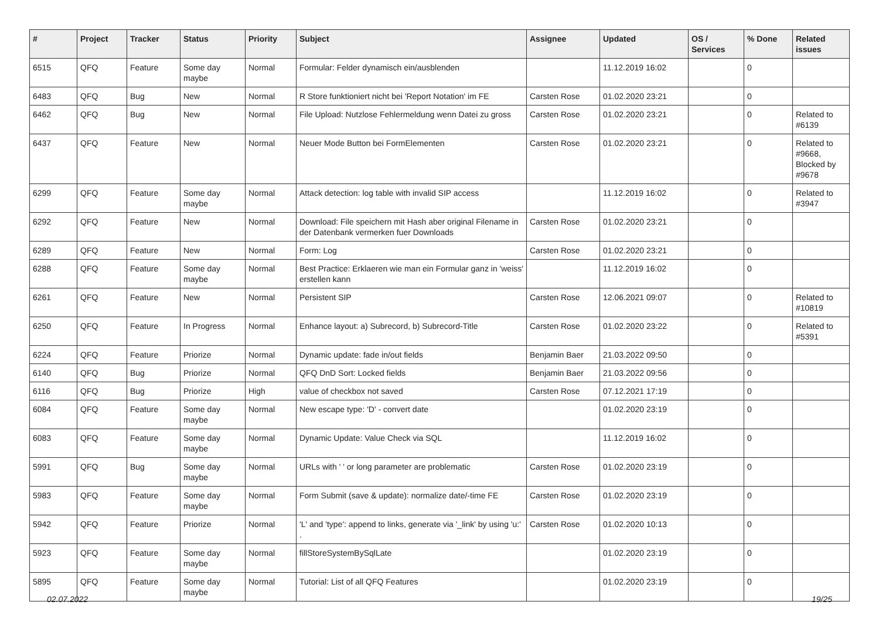| # | Project | Tracker | Status | Priority | Subject | Assignee | Updated | OS / Services | % Done | Related issues |
| --- | --- | --- | --- | --- | --- | --- | --- | --- | --- | --- |
| 6515 | QFQ | Feature | Some day maybe | Normal | Formular: Felder dynamisch ein/ausblenden | | 11.12.2019 16:02 | | 0 | |
| 6483 | QFQ | Bug | New | Normal | R Store funktioniert nicht bei 'Report Notation' im FE | Carsten Rose | 01.02.2020 23:21 | | 0 | |
| 6462 | QFQ | Bug | New | Normal | File Upload: Nutzlose Fehlermeldung wenn Datei zu gross | Carsten Rose | 01.02.2020 23:21 | | 0 | Related to #6139 |
| 6437 | QFQ | Feature | New | Normal | Neuer Mode Button bei FormElementen | Carsten Rose | 01.02.2020 23:21 | | 0 | Related to #9668, Blocked by #9678 |
| 6299 | QFQ | Feature | Some day maybe | Normal | Attack detection: log table with invalid SIP access | | 11.12.2019 16:02 | | 0 | Related to #3947 |
| 6292 | QFQ | Feature | New | Normal | Download: File speichern mit Hash aber original Filename in der Datenbank vermerken fuer Downloads | Carsten Rose | 01.02.2020 23:21 | | 0 | |
| 6289 | QFQ | Feature | New | Normal | Form: Log | Carsten Rose | 01.02.2020 23:21 | | 0 | |
| 6288 | QFQ | Feature | Some day maybe | Normal | Best Practice: Erklaeren wie man ein Formular ganz in 'weiss' erstellen kann | | 11.12.2019 16:02 | | 0 | |
| 6261 | QFQ | Feature | New | Normal | Persistent SIP | Carsten Rose | 12.06.2021 09:07 | | 0 | Related to #10819 |
| 6250 | QFQ | Feature | In Progress | Normal | Enhance layout: a) Subrecord, b) Subrecord-Title | Carsten Rose | 01.02.2020 23:22 | | 0 | Related to #5391 |
| 6224 | QFQ | Feature | Priorize | Normal | Dynamic update: fade in/out fields | Benjamin Baer | 21.03.2022 09:50 | | 0 | |
| 6140 | QFQ | Bug | Priorize | Normal | QFQ DnD Sort: Locked fields | Benjamin Baer | 21.03.2022 09:56 | | 0 | |
| 6116 | QFQ | Bug | Priorize | High | value of checkbox not saved | Carsten Rose | 07.12.2021 17:19 | | 0 | |
| 6084 | QFQ | Feature | Some day maybe | Normal | New escape type: 'D' - convert date | | 01.02.2020 23:19 | | 0 | |
| 6083 | QFQ | Feature | Some day maybe | Normal | Dynamic Update: Value Check via SQL | | 11.12.2019 16:02 | | 0 | |
| 5991 | QFQ | Bug | Some day maybe | Normal | URLs with ' ' or long parameter are problematic | Carsten Rose | 01.02.2020 23:19 | | 0 | |
| 5983 | QFQ | Feature | Some day maybe | Normal | Form Submit (save & update): normalize date/-time FE | Carsten Rose | 01.02.2020 23:19 | | 0 | |
| 5942 | QFQ | Feature | Priorize | Normal | 'L' and 'type': append to links, generate via '_link' by using 'u:' . | Carsten Rose | 01.02.2020 10:13 | | 0 | |
| 5923 | QFQ | Feature | Some day maybe | Normal | fillStoreSystemBySqlLate | | 01.02.2020 23:19 | | 0 | |
| 5895 | QFQ | Feature | Some day maybe | Normal | Tutorial: List of all QFQ Features | | 01.02.2020 23:19 | | 0 | |
02.07.2022 19/25